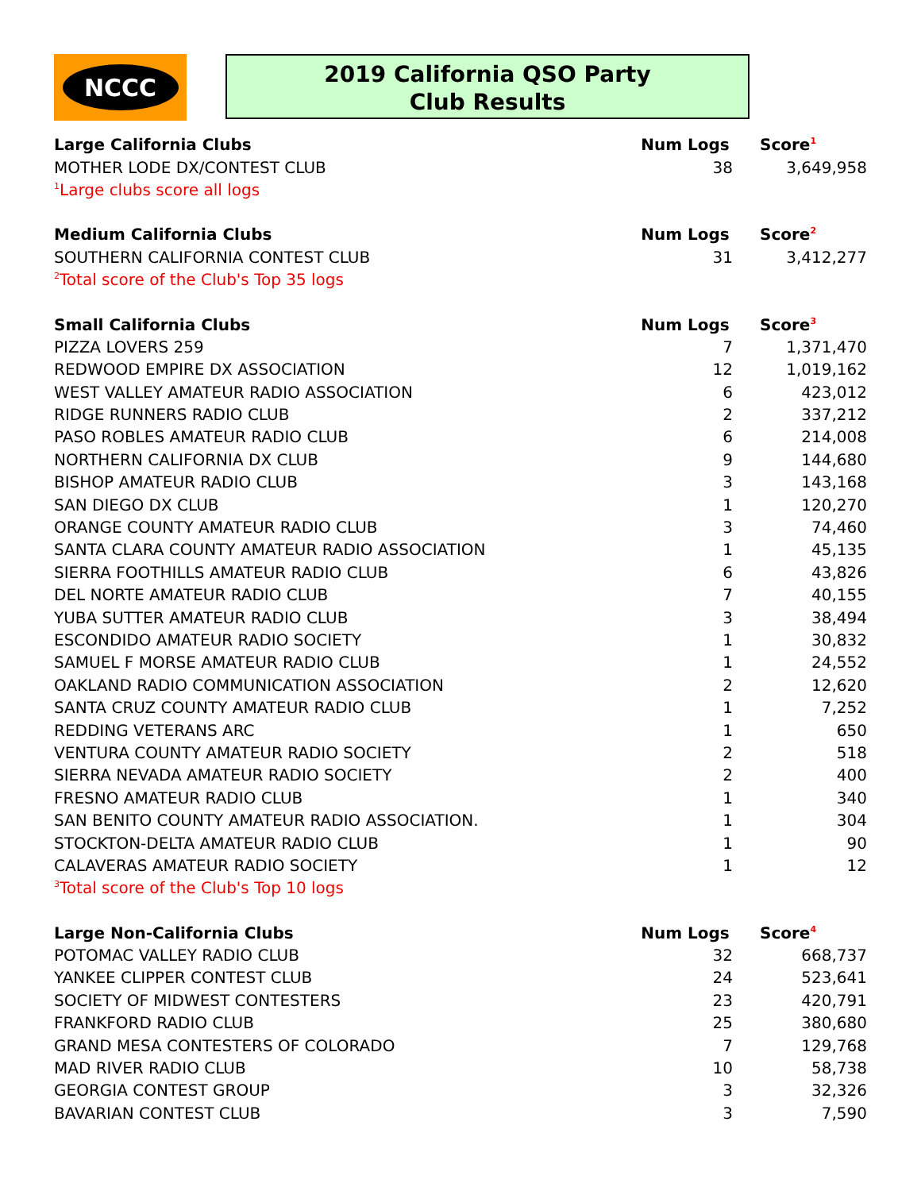NCCC
2019 California QSO Party
Club Results
| Large California Clubs | Num Logs | Score<sup>1</sup> |
| --- | --- | --- |
| MOTHER LODE DX/CONTEST CLUB | 38 | 3,649,958 |
| <sup>1</sup> Large clubs score all logs | | |
| Medium California Clubs | Num Logs | Score<sup>2</sup> |
| SOUTHERN CALIFORNIA CONTEST CLUB | 31 | 3,412,277 |
| <sup>2</sup> Total score of the Club's Top 35 logs | | |
| Small California Clubs | Num Logs | Score<sup>3</sup> |
| PIZZA LOVERS 259 | 7 | 1,371,470 |
| REDWOOD EMPIRE DX ASSOCIATION | 12 | 1,019,162 |
| WEST VALLEY AMATEUR RADIO ASSOCIATION | 6 | 423,012 |
| RIDGE RUNNERS RADIO CLUB | 2 | 337,212 |
| PASO ROBLES AMATEUR RADIO CLUB | 6 | 214,008 |
| NORTHERN CALIFORNIA DX CLUB | 9 | 144,680 |
| BISHOP AMATEUR RADIO CLUB | 3 | 143,168 |
| SAN DIEGO DX CLUB | 1 | 120,270 |
| ORANGE COUNTY AMATEUR RADIO CLUB | 3 | 74,460 |
| SANTA CLARA COUNTY AMATEUR RADIO ASSOCIATION | 1 | 45,135 |
| SIERRA FOOTHILLS AMATEUR RADIO CLUB | 6 | 43,826 |
| DEL NORTE AMATEUR RADIO CLUB | 7 | 40,155 |
| YUBA SUTTER AMATEUR RADIO CLUB | 3 | 38,494 |
| ESCONDIDO AMATEUR RADIO SOCIETY | 1 | 30,832 |
| SAMUEL F MORSE AMATEUR RADIO CLUB | 1 | 24,552 |
| OAKLAND RADIO COMMUNICATION ASSOCIATION | 2 | 12,620 |
| SANTA CRUZ COUNTY AMATEUR RADIO CLUB | 1 | 7,252 |
| REDDING VETERANS ARC | 1 | 650 |
| VENTURA COUNTY AMATEUR RADIO SOCIETY | 2 | 518 |
| SIERRA NEVADA AMATEUR RADIO SOCIETY | 2 | 400 |
| FRESNO AMATEUR RADIO CLUB | 1 | 340 |
| SAN BENITO COUNTY AMATEUR RADIO ASSOCIATION. | 1 | 304 |
| STOCKTON-DELTA AMATEUR RADIO CLUB | 1 | 90 |
| CALAVERAS AMATEUR RADIO SOCIETY | 1 | 12 |
| <sup>3</sup> Total score of the Club's Top 10 logs | | |
| Large Non-California Clubs | Num Logs | Score<sup>4</sup> |
| POTOMAC VALLEY RADIO CLUB | 32 | 668,737 |
| YANKEE CLIPPER CONTEST CLUB | 24 | 523,641 |
| SOCIETY OF MIDWEST CONTESTERS | 23 | 420,791 |
| FRANKFORD RADIO CLUB | 25 | 380,680 |
| GRAND MESA CONTESTERS OF COLORADO | 7 | 129,768 |
| MAD RIVER RADIO CLUB | 10 | 58,738 |
| GEORGIA CONTEST GROUP | 3 | 32,326 |
| BAVARIAN CONTEST CLUB | 3 | 7,590 |